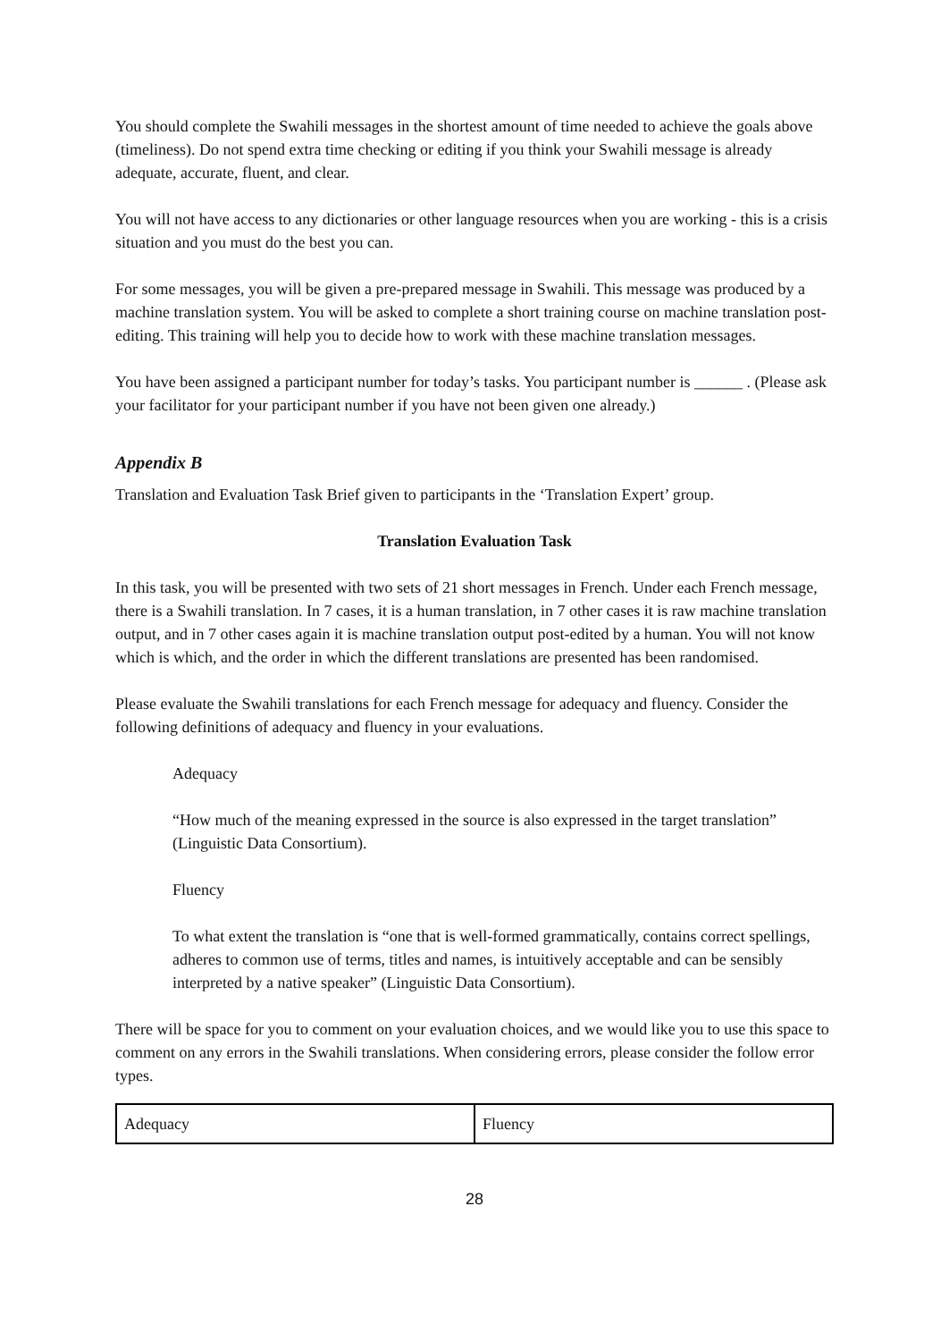You should complete the Swahili messages in the shortest amount of time needed to achieve the goals above (timeliness). Do not spend extra time checking or editing if you think your Swahili message is already adequate, accurate, fluent, and clear.
You will not have access to any dictionaries or other language resources when you are working - this is a crisis situation and you must do the best you can.
For some messages, you will be given a pre-prepared message in Swahili. This message was produced by a machine translation system. You will be asked to complete a short training course on machine translation post-editing. This training will help you to decide how to work with these machine translation messages.
You have been assigned a participant number for today’s tasks. You participant number is ______ . (Please ask your facilitator for your participant number if you have not been given one already.)
Appendix B
Translation and Evaluation Task Brief given to participants in the ‘Translation Expert’ group.
Translation Evaluation Task
In this task, you will be presented with two sets of 21 short messages in French. Under each French message, there is a Swahili translation. In 7 cases, it is a human translation, in 7 other cases it is raw machine translation output, and in 7 other cases again it is machine translation output post-edited by a human. You will not know which is which, and the order in which the different translations are presented has been randomised.
Please evaluate the Swahili translations for each French message for adequacy and fluency. Consider the following definitions of adequacy and fluency in your evaluations.
Adequacy
“How much of the meaning expressed in the source is also expressed in the target translation” (Linguistic Data Consortium).
Fluency
To what extent the translation is “one that is well-formed grammatically, contains correct spellings, adheres to common use of terms, titles and names, is intuitively acceptable and can be sensibly interpreted by a native speaker” (Linguistic Data Consortium).
There will be space for you to comment on your evaluation choices, and we would like you to use this space to comment on any errors in the Swahili translations. When considering errors, please consider the follow error types.
| Adequacy | Fluency |
28